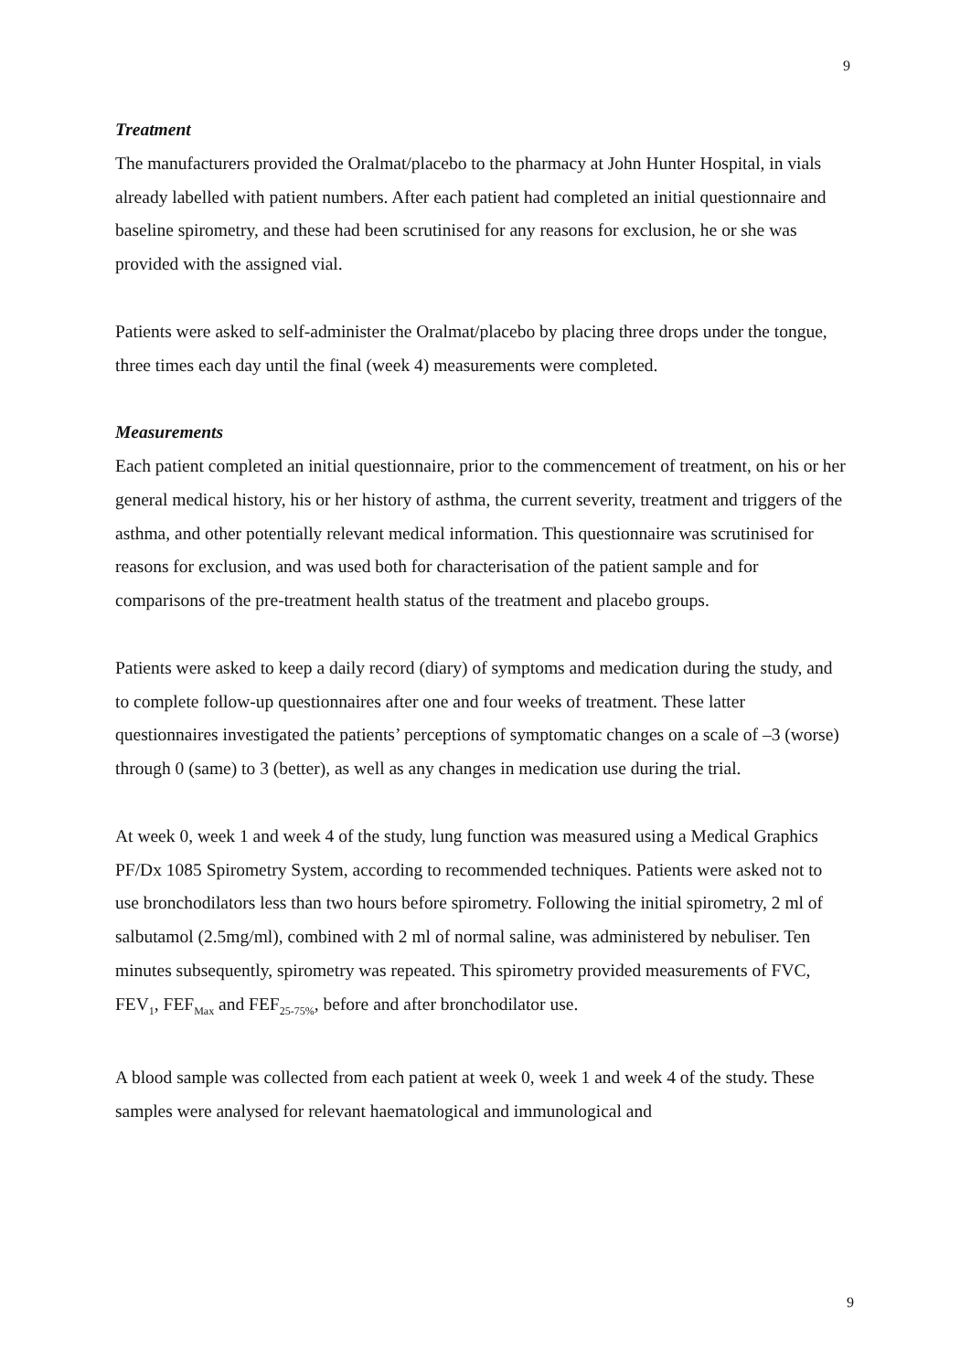9
Treatment
The manufacturers provided the Oralmat/placebo to the pharmacy at John Hunter Hospital, in vials already labelled with patient numbers. After each patient had completed an initial questionnaire and baseline spirometry, and these had been scrutinised for any reasons for exclusion, he or she was provided with the assigned vial.
Patients were asked to self-administer the Oralmat/placebo by placing three drops under the tongue, three times each day until the final (week 4) measurements were completed.
Measurements
Each patient completed an initial questionnaire, prior to the commencement of treatment, on his or her general medical history, his or her history of asthma, the current severity, treatment and triggers of the asthma, and other potentially relevant medical information. This questionnaire was scrutinised for reasons for exclusion, and was used both for characterisation of the patient sample and for comparisons of the pre-treatment health status of the treatment and placebo groups.
Patients were asked to keep a daily record (diary) of symptoms and medication during the study, and to complete follow-up questionnaires after one and four weeks of treatment. These latter questionnaires investigated the patients’ perceptions of symptomatic changes on a scale of –3 (worse) through 0 (same) to 3 (better), as well as any changes in medication use during the trial.
At week 0, week 1 and week 4 of the study, lung function was measured using a Medical Graphics PF/Dx 1085 Spirometry System, according to recommended techniques. Patients were asked not to use bronchodilators less than two hours before spirometry. Following the initial spirometry, 2 ml of salbutamol (2.5mg/ml), combined with 2 ml of normal saline, was administered by nebuliser. Ten minutes subsequently, spirometry was repeated. This spirometry provided measurements of FVC, FEV<sub>1</sub>, FEF<sub>Max</sub> and FEF<sub>25-75%</sub>, before and after bronchodilator use.
A blood sample was collected from each patient at week 0, week 1 and week 4 of the study. These samples were analysed for relevant haematological and immunological and
9